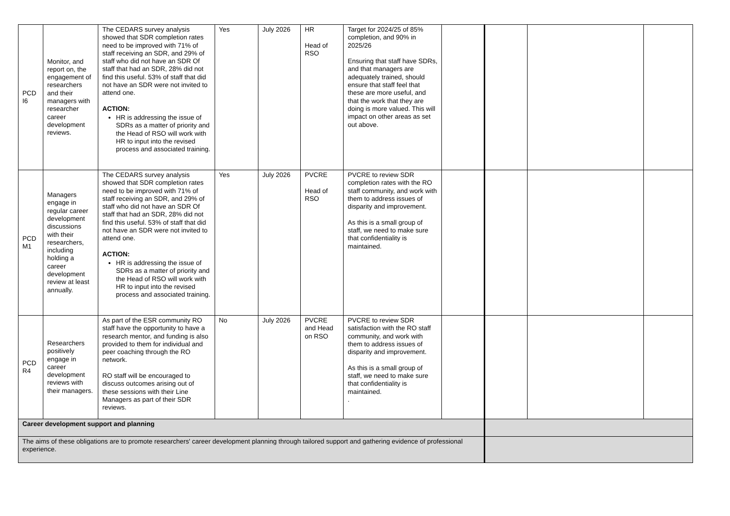| PCD I6 | Monitor, and report on, the engagement of researchers and their managers with researcher career development reviews. | The CEDARS survey analysis showed that SDR completion rates need to be improved with 71% of staff receiving an SDR, and 29% of staff who did not have an SDR Of staff that had an SDR, 28% did not find this useful. 53% of staff that did not have an SDR were not invited to attend one. ACTION: HR is addressing the issue of SDRs as a matter of priority and the Head of RSO will work with HR to input into the revised process and associated training. | Yes | July 2026 | HR Head of RSO | Target for 2024/25 of 85% completion, and 90% in 2025/26 Ensuring that staff have SDRs, and that managers are adequately trained, should ensure that staff feel that these are more useful, and that the work that they are doing is more valued. This will impact on other areas as set out above. | | | | |
| PCD M1 | Managers engage in regular career development discussions with their researchers, including holding a career development review at least annually. | The CEDARS survey analysis showed that SDR completion rates need to be improved with 71% of staff receiving an SDR, and 29% of staff who did not have an SDR Of staff that had an SDR, 28% did not find this useful. 53% of staff that did not have an SDR were not invited to attend one. ACTION: HR is addressing the issue of SDRs as a matter of priority and the Head of RSO will work with HR to input into the revised process and associated training. | Yes | July 2026 | PVCRE Head of RSO | PVCRE to review SDR completion rates with the RO staff community, and work with them to address issues of disparity and improvement. As this is a small group of staff, we need to make sure that confidentiality is maintained. | | | | |
| PCD R4 | Researchers positively engage in career development reviews with their managers. | As part of the ESR community RO staff have the opportunity to have a research mentor, and funding is also provided to them for individual and peer coaching through the RO network. RO staff will be encouraged to discuss outcomes arising out of these sessions with their Line Managers as part of their SDR reviews. | No | July 2026 | PVCRE and Head on RSO | PVCRE to review SDR satisfaction with the RO staff community, and work with them to address issues of disparity and improvement. As this is a small group of staff, we need to make sure that confidentiality is maintained. . | | | | |
| Career development support and planning | | | | | | | | | | |
| The aims of these obligations are to promote researchers' career development planning through tailored support and gathering evidence of professional experience. | | | | | | | | | | |